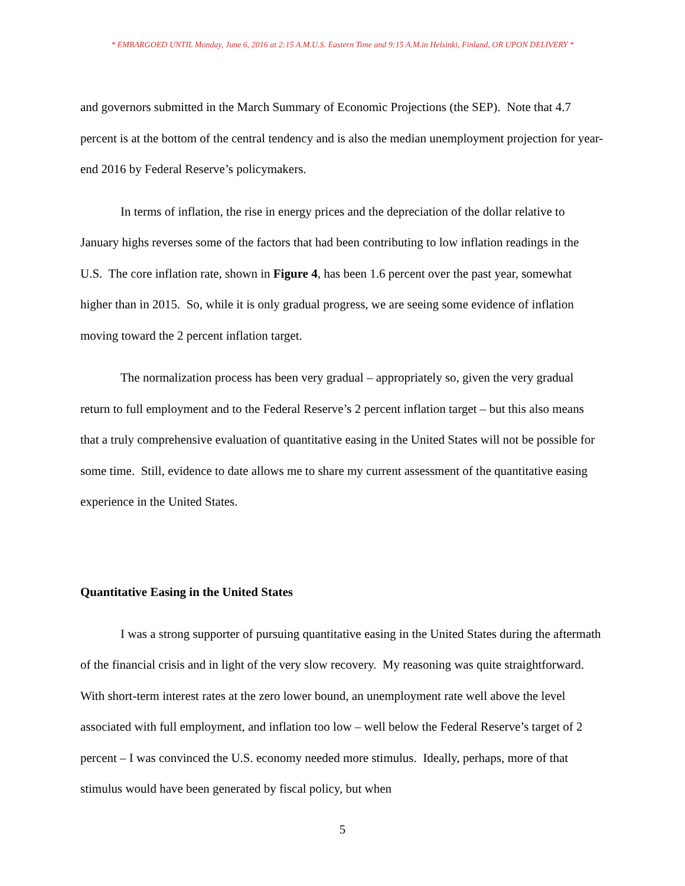* EMBARGOED UNTIL Monday, June 6, 2016 at 2:15 A.M.U.S. Eastern Time and 9:15 A.M.in Helsinki, Finland, OR UPON DELIVERY *
and governors submitted in the March Summary of Economic Projections (the SEP). Note that 4.7 percent is at the bottom of the central tendency and is also the median unemployment projection for year-end 2016 by Federal Reserve’s policymakers.
In terms of inflation, the rise in energy prices and the depreciation of the dollar relative to January highs reverses some of the factors that had been contributing to low inflation readings in the U.S. The core inflation rate, shown in Figure 4, has been 1.6 percent over the past year, somewhat higher than in 2015. So, while it is only gradual progress, we are seeing some evidence of inflation moving toward the 2 percent inflation target.
The normalization process has been very gradual – appropriately so, given the very gradual return to full employment and to the Federal Reserve’s 2 percent inflation target – but this also means that a truly comprehensive evaluation of quantitative easing in the United States will not be possible for some time. Still, evidence to date allows me to share my current assessment of the quantitative easing experience in the United States.
Quantitative Easing in the United States
I was a strong supporter of pursuing quantitative easing in the United States during the aftermath of the financial crisis and in light of the very slow recovery. My reasoning was quite straightforward. With short-term interest rates at the zero lower bound, an unemployment rate well above the level associated with full employment, and inflation too low – well below the Federal Reserve’s target of 2 percent – I was convinced the U.S. economy needed more stimulus. Ideally, perhaps, more of that stimulus would have been generated by fiscal policy, but when
5